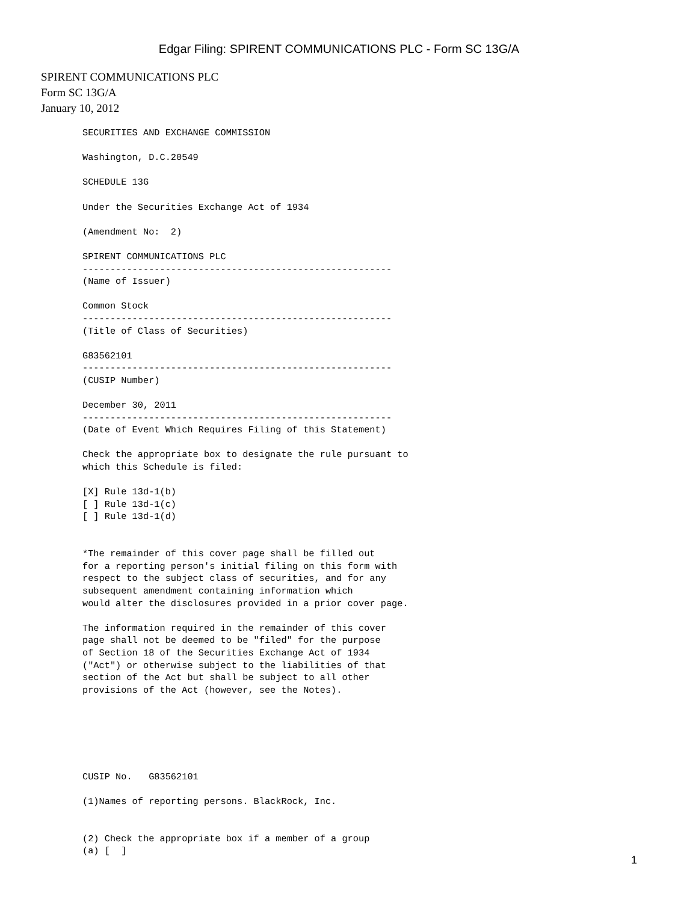Edgar Filing: SPIRENT COMMUNICATIONS PLC - Form SC 13G/A
SPIRENT COMMUNICATIONS PLC
Form SC 13G/A
January 10, 2012
SECURITIES AND EXCHANGE COMMISSION

Washington, D.C.20549

SCHEDULE 13G

Under the Securities Exchange Act of 1934

(Amendment No:  2)

SPIRENT COMMUNICATIONS PLC
--------------------------------------------------------
(Name of Issuer)

Common Stock
--------------------------------------------------------
(Title of Class of Securities)

G83562101
--------------------------------------------------------
(CUSIP Number)

December 30, 2011
--------------------------------------------------------
(Date of Event Which Requires Filing of this Statement)

Check the appropriate box to designate the rule pursuant to
which this Schedule is filed:

[X] Rule 13d-1(b)
[ ] Rule 13d-1(c)
[ ] Rule 13d-1(d)


*The remainder of this cover page shall be filled out
for a reporting person's initial filing on this form with
respect to the subject class of securities, and for any
subsequent amendment containing information which
would alter the disclosures provided in a prior cover page.

The information required in the remainder of this cover
page shall not be deemed to be "filed" for the purpose
of Section 18 of the Securities Exchange Act of 1934
("Act") or otherwise subject to the liabilities of that
section of the Act but shall be subject to all other
provisions of the Act (however, see the Notes).






CUSIP No.   G83562101

(1)Names of reporting persons. BlackRock, Inc.


(2) Check the appropriate box if a member of a group
(a) [  ]
1